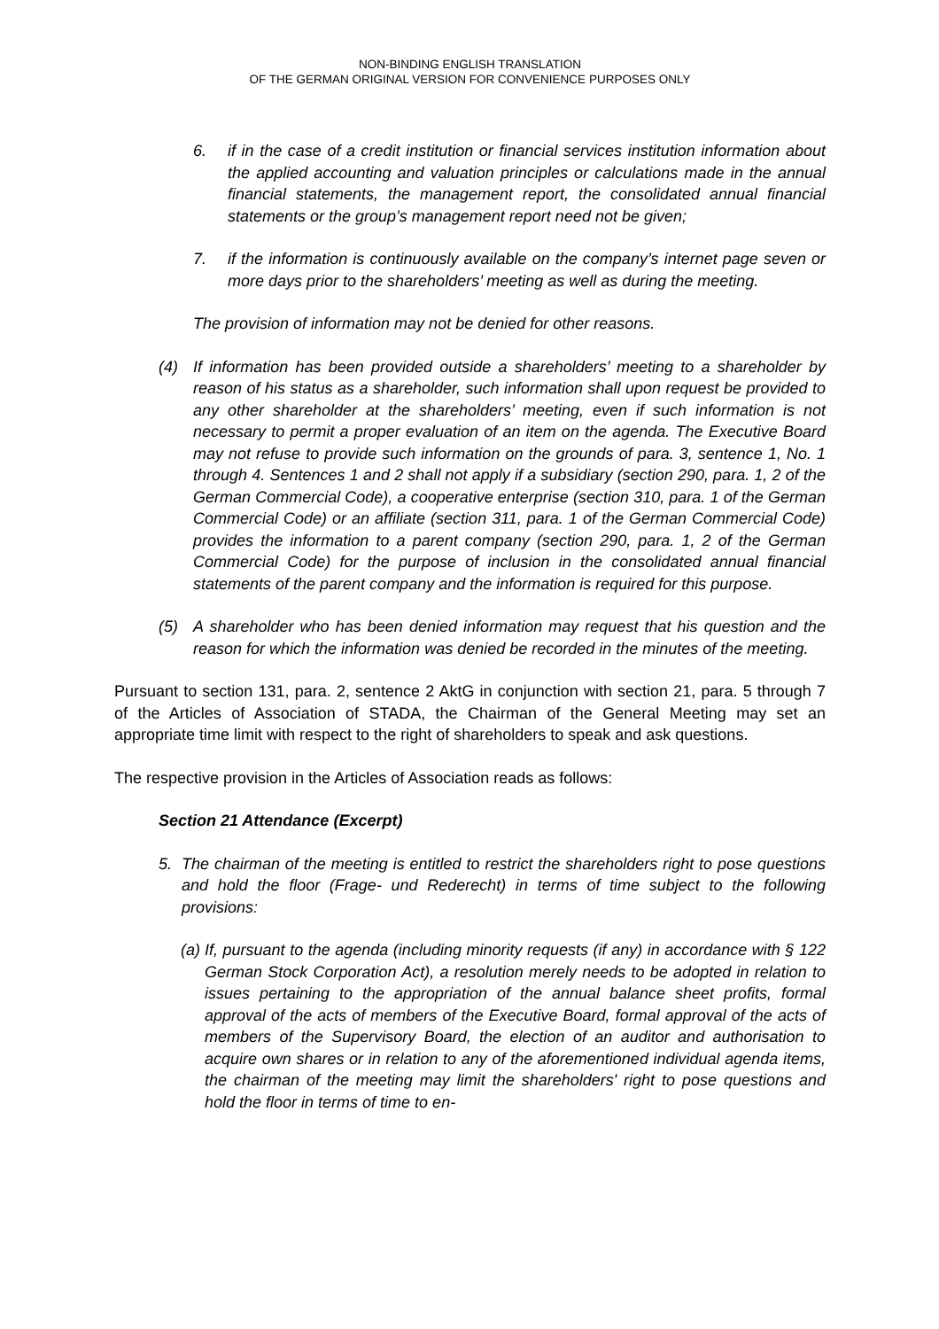NON-BINDING ENGLISH TRANSLATION
OF THE GERMAN ORIGINAL VERSION FOR CONVENIENCE PURPOSES ONLY
6. if in the case of a credit institution or financial services institution information about the applied accounting and valuation principles or calculations made in the annual financial statements, the management report, the consolidated annual financial statements or the group’s management report need not be given;
7. if the information is continuously available on the company’s internet page seven or more days prior to the shareholders’ meeting as well as during the meeting.
The provision of information may not be denied for other reasons.
(4) If information has been provided outside a shareholders’ meeting to a shareholder by reason of his status as a shareholder, such information shall upon request be provided to any other shareholder at the shareholders’ meeting, even if such information is not necessary to permit a proper evaluation of an item on the agenda. The Executive Board may not refuse to provide such information on the grounds of para. 3, sentence 1, No. 1 through 4. Sentences 1 and 2 shall not apply if a subsidiary (section 290, para. 1, 2 of the German Commercial Code), a cooperative enterprise (section 310, para. 1 of the German Commercial Code) or an affiliate (section 311, para. 1 of the German Commercial Code) provides the information to a parent company (section 290, para. 1, 2 of the German Commercial Code) for the purpose of inclusion in the consolidated annual financial statements of the parent company and the information is required for this purpose.
(5) A shareholder who has been denied information may request that his question and the reason for which the information was denied be recorded in the minutes of the meeting.
Pursuant to section 131, para. 2, sentence 2 AktG in conjunction with section 21, para. 5 through 7 of the Articles of Association of STADA, the Chairman of the General Meeting may set an appropriate time limit with respect to the right of shareholders to speak and ask questions.
The respective provision in the Articles of Association reads as follows:
Section 21 Attendance (Excerpt)
5. The chairman of the meeting is entitled to restrict the shareholders right to pose questions and hold the floor (Frage- und Rederecht) in terms of time subject to the following provisions:
(a) If, pursuant to the agenda (including minority requests (if any) in accordance with § 122 German Stock Corporation Act), a resolution merely needs to be adopted in relation to issues pertaining to the appropriation of the annual balance sheet profits, formal approval of the acts of members of the Executive Board, formal approval of the acts of members of the Supervisory Board, the election of an auditor and authorisation to acquire own shares or in relation to any of the aforementioned individual agenda items, the chairman of the meeting may limit the shareholders' right to pose questions and hold the floor in terms of time to en-